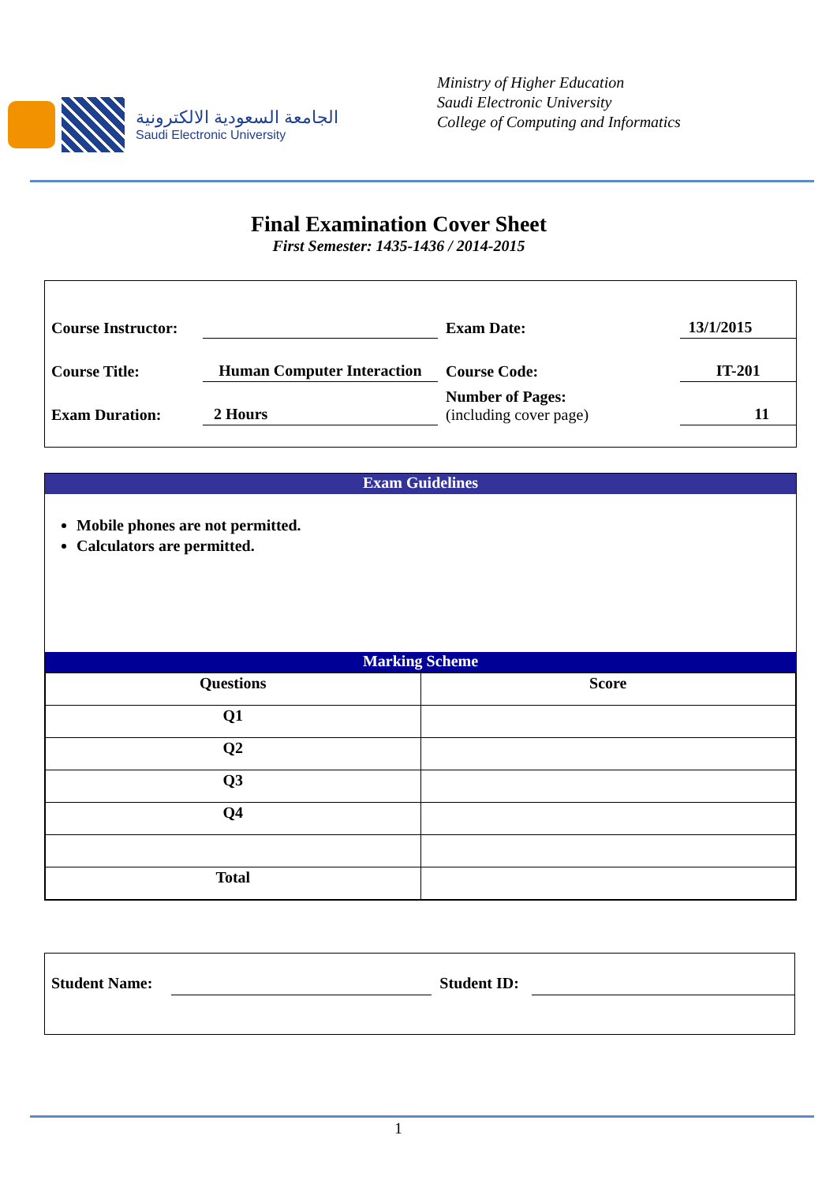الجامعة السعودية الالكترونية
Saudi Electronic University
Ministry of Higher Education
Saudi Electronic University
College of Computing and Informatics
Final Examination Cover Sheet
First Semester: 1435-1436 / 2014-2015
| Course Instructor: | | Exam Date: | 13/1/2015 |
| Course Title: | Human Computer Interaction | Course Code: | IT-201 |
| Exam Duration: | 2 Hours | Number of Pages: (including cover page) | 11 |
Exam Guidelines
Mobile phones are not permitted.
Calculators are permitted.
Marking Scheme
| Questions | Score |
| --- | --- |
| Q1 | |
| Q2 | |
| Q3 | |
| Q4 | |
| Total | |
Student Name: Student ID:
1